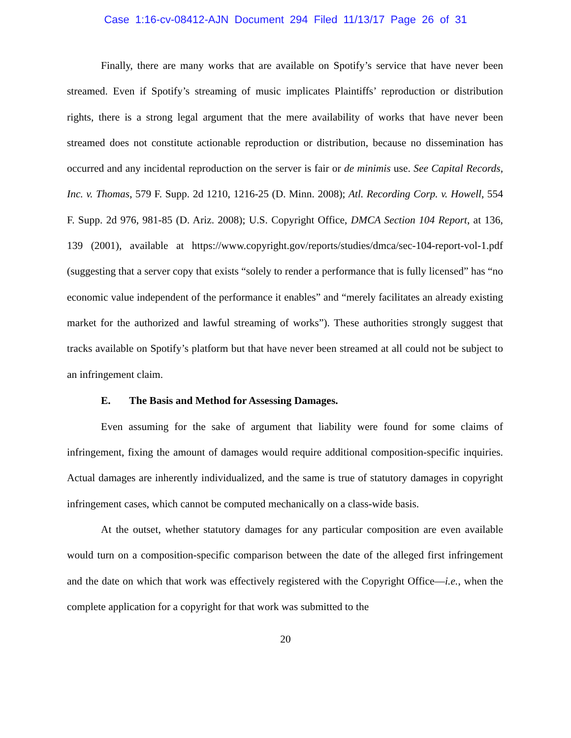Case 1:16-cv-08412-AJN Document 294 Filed 11/13/17 Page 26 of 31
Finally, there are many works that are available on Spotify’s service that have never been streamed. Even if Spotify’s streaming of music implicates Plaintiffs’ reproduction or distribution rights, there is a strong legal argument that the mere availability of works that have never been streamed does not constitute actionable reproduction or distribution, because no dissemination has occurred and any incidental reproduction on the server is fair or de minimis use. See Capital Records, Inc. v. Thomas, 579 F. Supp. 2d 1210, 1216-25 (D. Minn. 2008); Atl. Recording Corp. v. Howell, 554 F. Supp. 2d 976, 981-85 (D. Ariz. 2008); U.S. Copyright Office, DMCA Section 104 Report, at 136, 139 (2001), available at https://www.copyright.gov/reports/studies/dmca/sec-104-report-vol-1.pdf (suggesting that a server copy that exists “solely to render a performance that is fully licensed” has “no economic value independent of the performance it enables” and “merely facilitates an already existing market for the authorized and lawful streaming of works”). These authorities strongly suggest that tracks available on Spotify’s platform but that have never been streamed at all could not be subject to an infringement claim.
E. The Basis and Method for Assessing Damages.
Even assuming for the sake of argument that liability were found for some claims of infringement, fixing the amount of damages would require additional composition-specific inquiries. Actual damages are inherently individualized, and the same is true of statutory damages in copyright infringement cases, which cannot be computed mechanically on a class-wide basis.
At the outset, whether statutory damages for any particular composition are even available would turn on a composition-specific comparison between the date of the alleged first infringement and the date on which that work was effectively registered with the Copyright Office—i.e., when the complete application for a copyright for that work was submitted to the
20